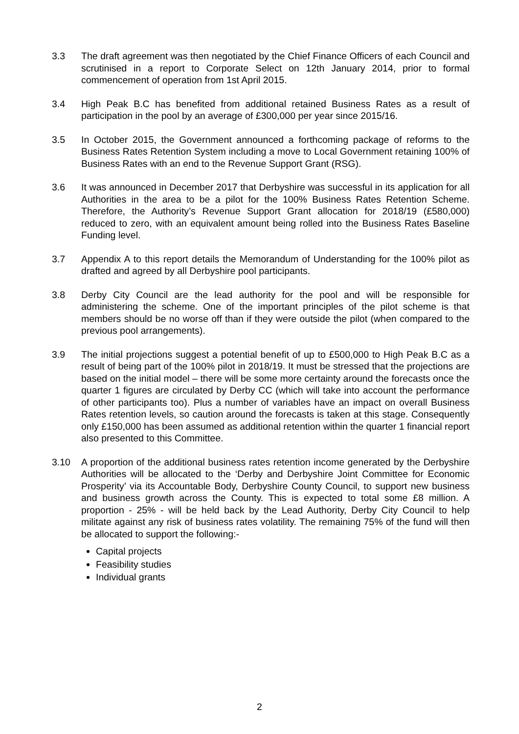3.3 The draft agreement was then negotiated by the Chief Finance Officers of each Council and scrutinised in a report to Corporate Select on 12th January 2014, prior to formal commencement of operation from 1st April 2015.
3.4 High Peak B.C has benefited from additional retained Business Rates as a result of participation in the pool by an average of £300,000 per year since 2015/16.
3.5 In October 2015, the Government announced a forthcoming package of reforms to the Business Rates Retention System including a move to Local Government retaining 100% of Business Rates with an end to the Revenue Support Grant (RSG).
3.6 It was announced in December 2017 that Derbyshire was successful in its application for all Authorities in the area to be a pilot for the 100% Business Rates Retention Scheme. Therefore, the Authority’s Revenue Support Grant allocation for 2018/19 (£580,000) reduced to zero, with an equivalent amount being rolled into the Business Rates Baseline Funding level.
3.7 Appendix A to this report details the Memorandum of Understanding for the 100% pilot as drafted and agreed by all Derbyshire pool participants.
3.8 Derby City Council are the lead authority for the pool and will be responsible for administering the scheme. One of the important principles of the pilot scheme is that members should be no worse off than if they were outside the pilot (when compared to the previous pool arrangements).
3.9 The initial projections suggest a potential benefit of up to £500,000 to High Peak B.C as a result of being part of the 100% pilot in 2018/19. It must be stressed that the projections are based on the initial model – there will be some more certainty around the forecasts once the quarter 1 figures are circulated by Derby CC (which will take into account the performance of other participants too). Plus a number of variables have an impact on overall Business Rates retention levels, so caution around the forecasts is taken at this stage. Consequently only £150,000 has been assumed as additional retention within the quarter 1 financial report also presented to this Committee.
3.10 A proportion of the additional business rates retention income generated by the Derbyshire Authorities will be allocated to the ‘Derby and Derbyshire Joint Committee for Economic Prosperity’ via its Accountable Body, Derbyshire County Council, to support new business and business growth across the County. This is expected to total some £8 million. A proportion - 25% - will be held back by the Lead Authority, Derby City Council to help militate against any risk of business rates volatility. The remaining 75% of the fund will then be allocated to support the following:-
Capital projects
Feasibility studies
Individual grants
2